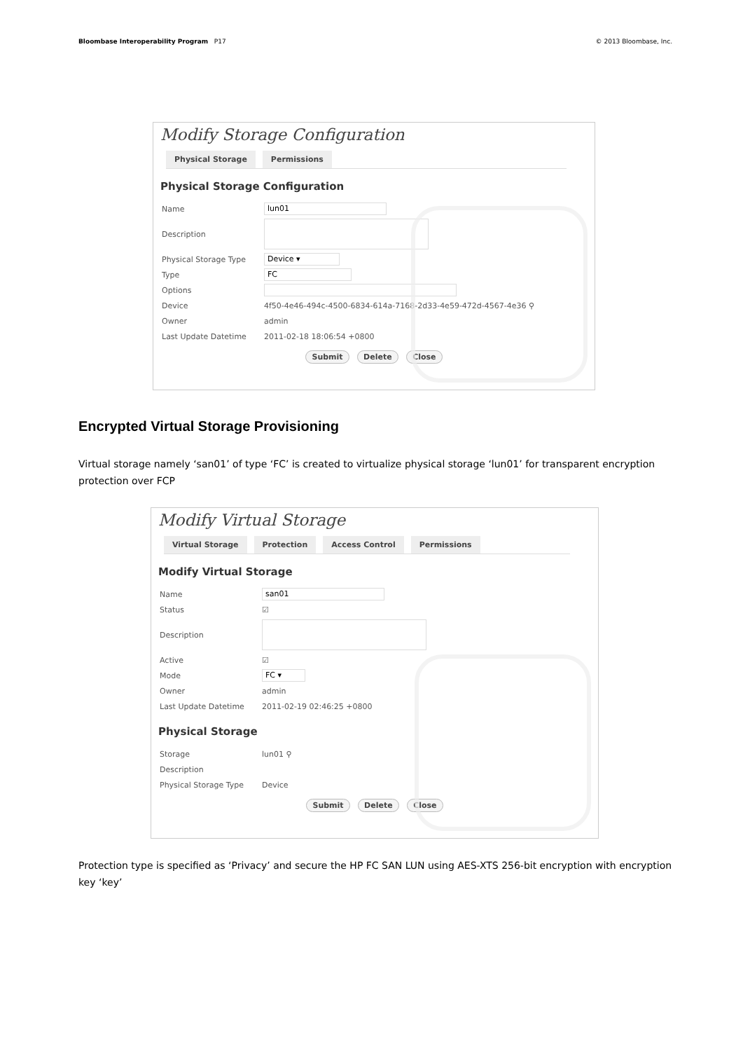Bloombase Interoperability Program P17 © 2013 Bloombase, Inc.
Modify Storage Configuration
Physical Storage Permissions
Physical Storage Configuration
Name lun01
Description
Physical Storage Type Device ▾
Type FC
Options
Device 4f50-4e46-494c-4500-6834-614a-7168-2d33-4e59-472d-4567-4e36 ⚲
Owner admin
Last Update Datetime 2011-02-18 18:06:54 +0800
Submit Delete Close
Encrypted Virtual Storage Provisioning
Virtual storage namely ‘san01’ of type ‘FC’ is created to virtualize physical storage ‘lun01’ for transparent encryption protection over FCP
Modify Virtual Storage
Virtual Storage Protection Access Control Permissions
Modify Virtual Storage
Name san01
Status ☑
Description
Active ☑
Mode FC ▾
Owner admin
Last Update Datetime 2011-02-19 02:46:25 +0800
Physical Storage
Storage lun01 ⚲
Description
Physical Storage Type Device
Submit Delete Close
Protection type is specified as ‘Privacy’ and secure the HP FC SAN LUN using AES-XTS 256-bit encryption with encryption key ‘key’